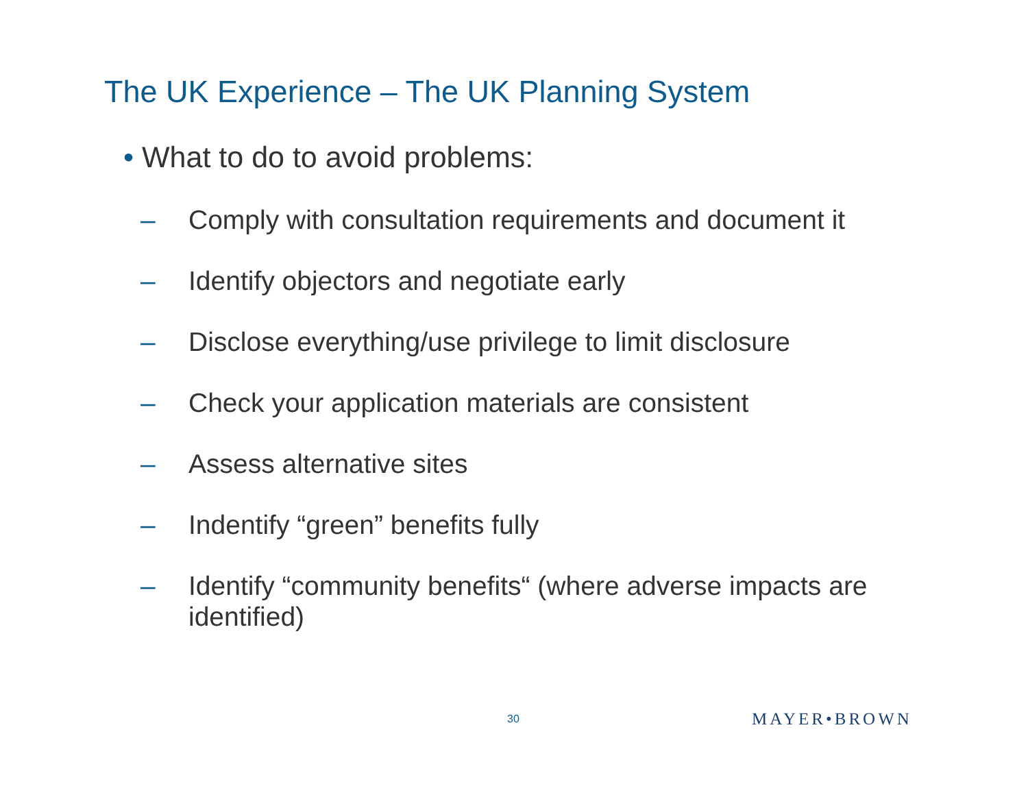The UK Experience – The UK Planning System
• What to do to avoid problems:
– Comply with consultation requirements and document it
– Identify objectors and negotiate early
– Disclose everything/use privilege to limit disclosure
– Check your application materials are consistent
– Assess alternative sites
– Indentify “green” benefits fully
– Identify “community benefits“ (where adverse impacts are identified)
30 MAYER•BROWN